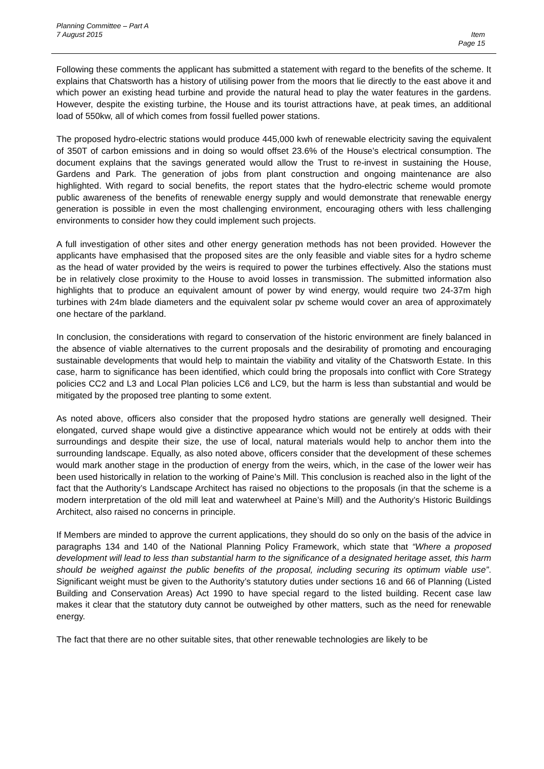Planning Committee – Part A
7 August 2015 Item
Page 15
Following these comments the applicant has submitted a statement with regard to the benefits of the scheme. It explains that Chatsworth has a history of utilising power from the moors that lie directly to the east above it and which power an existing head turbine and provide the natural head to play the water features in the gardens. However, despite the existing turbine, the House and its tourist attractions have, at peak times, an additional load of 550kw, all of which comes from fossil fuelled power stations.
The proposed hydro-electric stations would produce 445,000 kwh of renewable electricity saving the equivalent of 350T of carbon emissions and in doing so would offset 23.6% of the House’s electrical consumption. The document explains that the savings generated would allow the Trust to re-invest in sustaining the House, Gardens and Park. The generation of jobs from plant construction and ongoing maintenance are also highlighted. With regard to social benefits, the report states that the hydro-electric scheme would promote public awareness of the benefits of renewable energy supply and would demonstrate that renewable energy generation is possible in even the most challenging environment, encouraging others with less challenging environments to consider how they could implement such projects.
A full investigation of other sites and other energy generation methods has not been provided. However the applicants have emphasised that the proposed sites are the only feasible and viable sites for a hydro scheme as the head of water provided by the weirs is required to power the turbines effectively. Also the stations must be in relatively close proximity to the House to avoid losses in transmission. The submitted information also highlights that to produce an equivalent amount of power by wind energy, would require two 24-37m high turbines with 24m blade diameters and the equivalent solar pv scheme would cover an area of approximately one hectare of the parkland.
In conclusion, the considerations with regard to conservation of the historic environment are finely balanced in the absence of viable alternatives to the current proposals and the desirability of promoting and encouraging sustainable developments that would help to maintain the viability and vitality of the Chatsworth Estate. In this case, harm to significance has been identified, which could bring the proposals into conflict with Core Strategy policies CC2 and L3 and Local Plan policies LC6 and LC9, but the harm is less than substantial and would be mitigated by the proposed tree planting to some extent.
As noted above, officers also consider that the proposed hydro stations are generally well designed. Their elongated, curved shape would give a distinctive appearance which would not be entirely at odds with their surroundings and despite their size, the use of local, natural materials would help to anchor them into the surrounding landscape. Equally, as also noted above, officers consider that the development of these schemes would mark another stage in the production of energy from the weirs, which, in the case of the lower weir has been used historically in relation to the working of Paine’s Mill. This conclusion is reached also in the light of the fact that the Authority’s Landscape Architect has raised no objections to the proposals (in that the scheme is a modern interpretation of the old mill leat and waterwheel at Paine’s Mill) and the Authority’s Historic Buildings Architect, also raised no concerns in principle.
If Members are minded to approve the current applications, they should do so only on the basis of the advice in paragraphs 134 and 140 of the National Planning Policy Framework, which state that “Where a proposed development will lead to less than substantial harm to the significance of a designated heritage asset, this harm should be weighed against the public benefits of the proposal, including securing its optimum viable use”. Significant weight must be given to the Authority’s statutory duties under sections 16 and 66 of Planning (Listed Building and Conservation Areas) Act 1990 to have special regard to the listed building. Recent case law makes it clear that the statutory duty cannot be outweighed by other matters, such as the need for renewable energy.
The fact that there are no other suitable sites, that other renewable technologies are likely to be